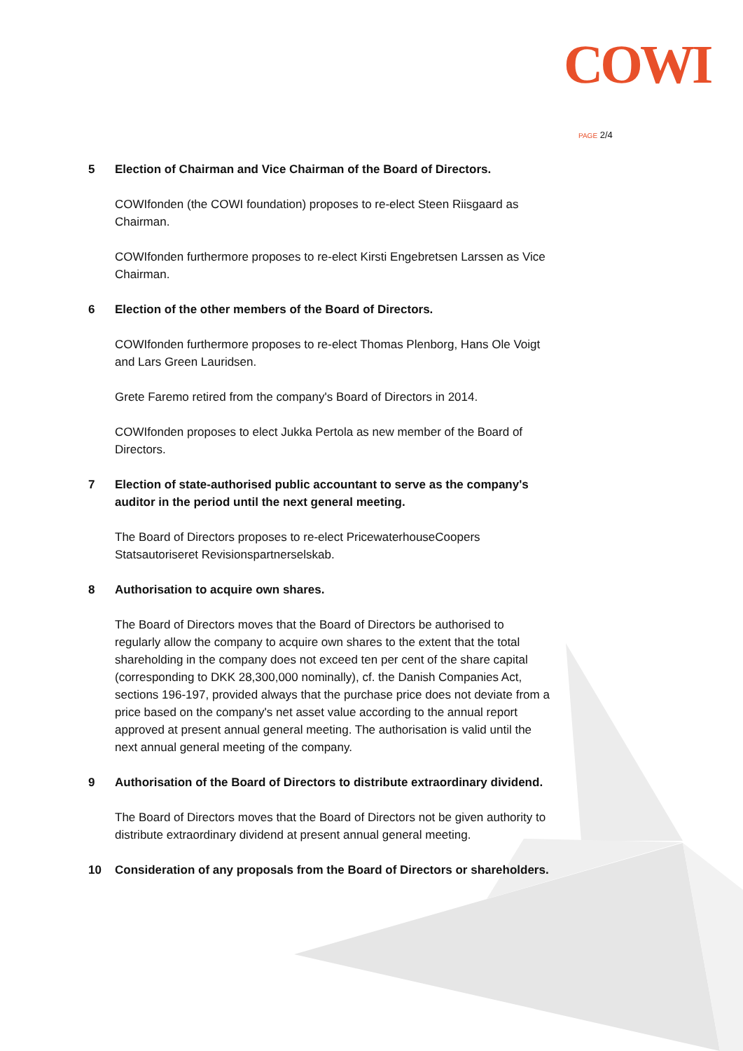COWI
PAGE 2/4
5 Election of Chairman and Vice Chairman of the Board of Directors.
COWIfonden (the COWI foundation) proposes to re-elect Steen Riisgaard as Chairman.
COWIfonden furthermore proposes to re-elect Kirsti Engebretsen Larssen as Vice Chairman.
6 Election of the other members of the Board of Directors.
COWIfonden furthermore proposes to re-elect Thomas Plenborg, Hans Ole Voigt and Lars Green Lauridsen.
Grete Faremo retired from the company's Board of Directors in 2014.
COWIfonden proposes to elect Jukka Pertola as new member of the Board of Directors.
7 Election of state-authorised public accountant to serve as the company's auditor in the period until the next general meeting.
The Board of Directors proposes to re-elect PricewaterhouseCoopers Statsautoriseret Revisionspartnerselskab.
8 Authorisation to acquire own shares.
The Board of Directors moves that the Board of Directors be authorised to regularly allow the company to acquire own shares to the extent that the total shareholding in the company does not exceed ten per cent of the share capital (corresponding to DKK 28,300,000 nominally), cf. the Danish Companies Act, sections 196-197, provided always that the purchase price does not deviate from a price based on the company's net asset value according to the annual report approved at present annual general meeting. The authorisation is valid until the next annual general meeting of the company.
9 Authorisation of the Board of Directors to distribute extraordinary dividend.
The Board of Directors moves that the Board of Directors not be given authority to distribute extraordinary dividend at present annual general meeting.
10 Consideration of any proposals from the Board of Directors or shareholders.